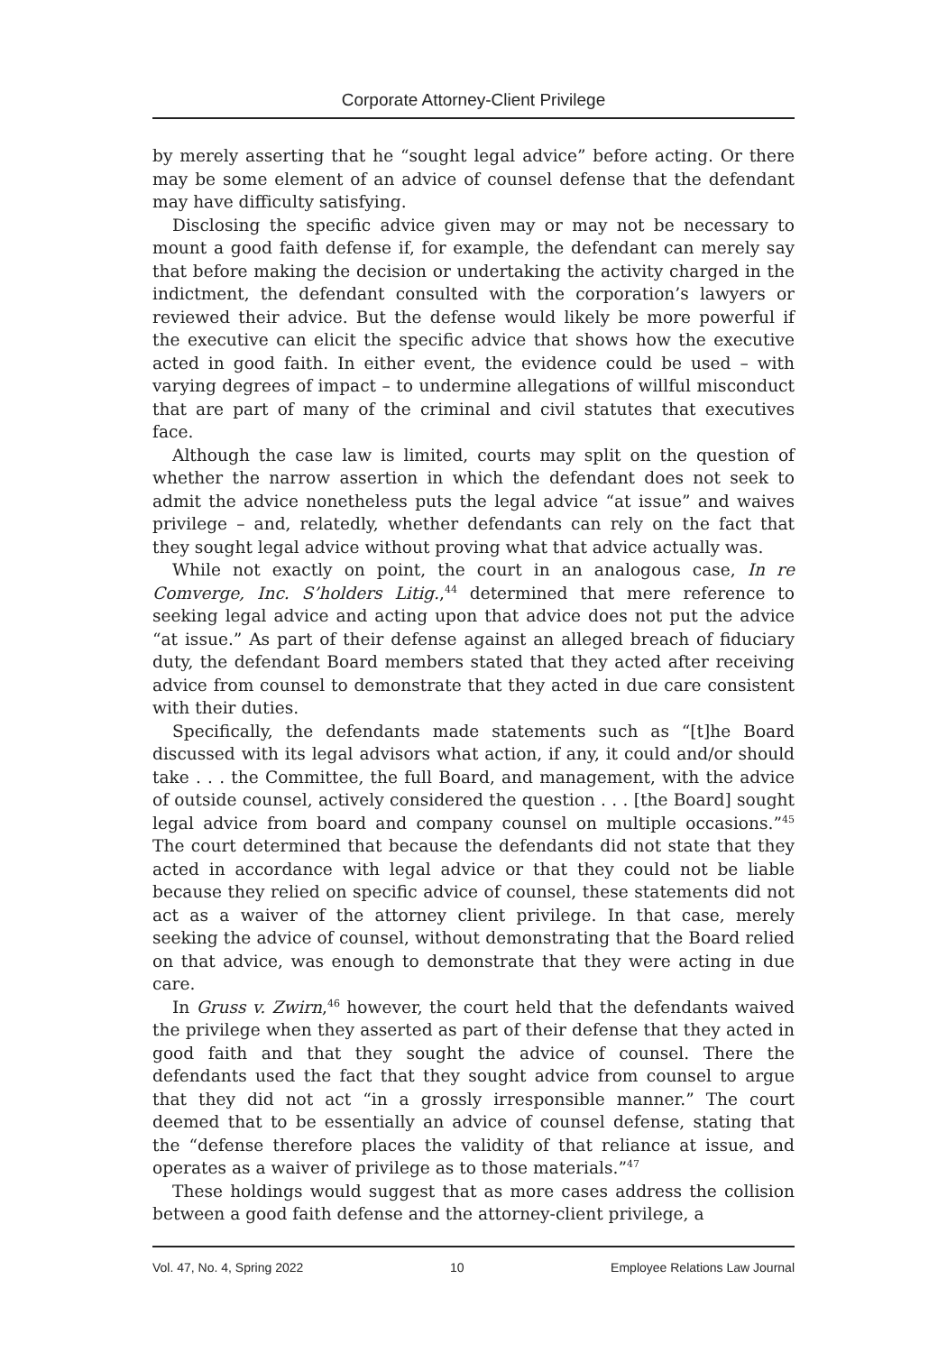Corporate Attorney-Client Privilege
by merely asserting that he “sought legal advice” before acting. Or there may be some element of an advice of counsel defense that the defendant may have difficulty satisfying.
Disclosing the specific advice given may or may not be necessary to mount a good faith defense if, for example, the defendant can merely say that before making the decision or undertaking the activity charged in the indictment, the defendant consulted with the corporation’s lawyers or reviewed their advice. But the defense would likely be more powerful if the executive can elicit the specific advice that shows how the executive acted in good faith. In either event, the evidence could be used – with varying degrees of impact – to undermine allegations of willful misconduct that are part of many of the criminal and civil statutes that executives face.
Although the case law is limited, courts may split on the question of whether the narrow assertion in which the defendant does not seek to admit the advice nonetheless puts the legal advice “at issue” and waives privilege – and, relatedly, whether defendants can rely on the fact that they sought legal advice without proving what that advice actually was.
While not exactly on point, the court in an analogous case, In re Comverge, Inc. S’holders Litig.,<sup>44</sup> determined that mere reference to seeking legal advice and acting upon that advice does not put the advice “at issue.” As part of their defense against an alleged breach of fiduciary duty, the defendant Board members stated that they acted after receiving advice from counsel to demonstrate that they acted in due care consistent with their duties.
Specifically, the defendants made statements such as “[t]he Board discussed with its legal advisors what action, if any, it could and/or should take . . . the Committee, the full Board, and management, with the advice of outside counsel, actively considered the question . . . [the Board] sought legal advice from board and company counsel on multiple occasions.”<sup>45</sup> The court determined that because the defendants did not state that they acted in accordance with legal advice or that they could not be liable because they relied on specific advice of counsel, these statements did not act as a waiver of the attorney client privilege. In that case, merely seeking the advice of counsel, without demonstrating that the Board relied on that advice, was enough to demonstrate that they were acting in due care.
In Gruss v. Zwirn,<sup>46</sup> however, the court held that the defendants waived the privilege when they asserted as part of their defense that they acted in good faith and that they sought the advice of counsel. There the defendants used the fact that they sought advice from counsel to argue that they did not act “in a grossly irresponsible manner.” The court deemed that to be essentially an advice of counsel defense, stating that the “defense therefore places the validity of that reliance at issue, and operates as a waiver of privilege as to those materials.”<sup>47</sup>
These holdings would suggest that as more cases address the collision between a good faith defense and the attorney-client privilege, a
Vol. 47, No. 4, Spring 2022 10 Employee Relations Law Journal